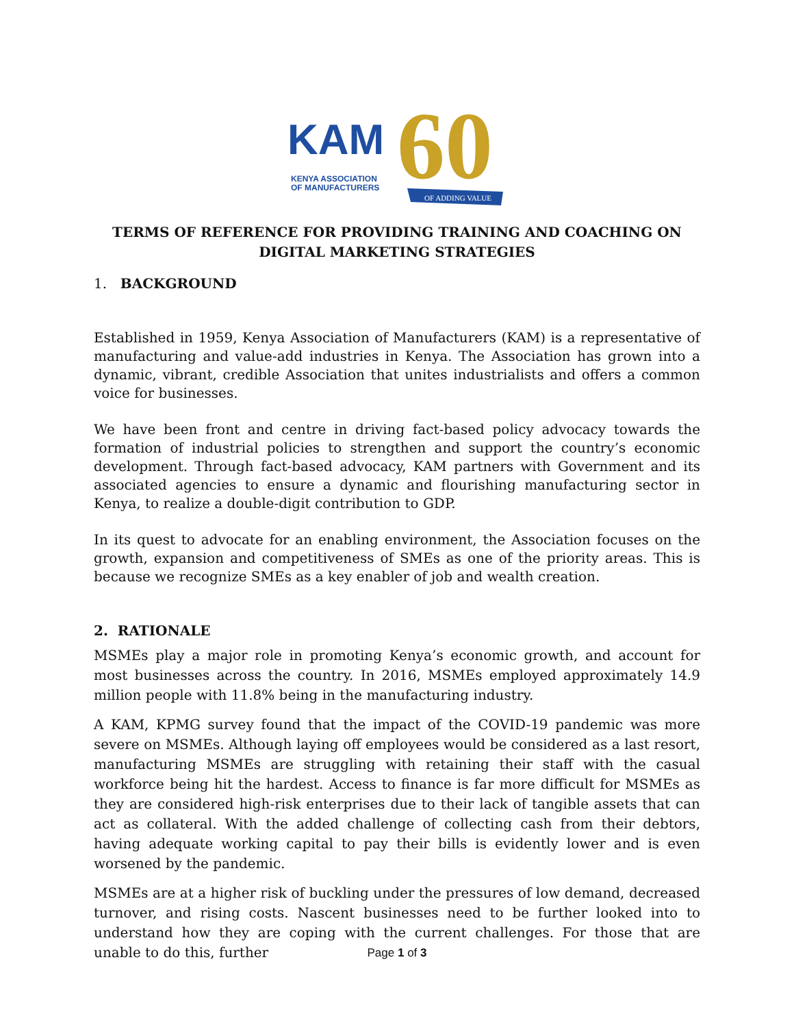KAM
KENYA ASSOCIATION
OF MANUFACTURERS
60
OF ADDING VALUE
TERMS OF REFERENCE FOR PROVIDING TRAINING AND COACHING ON DIGITAL MARKETING STRATEGIES
1. BACKGROUND
Established in 1959, Kenya Association of Manufacturers (KAM) is a representative of manufacturing and value-add industries in Kenya. The Association has grown into a dynamic, vibrant, credible Association that unites industrialists and offers a common voice for businesses.
We have been front and centre in driving fact-based policy advocacy towards the formation of industrial policies to strengthen and support the country’s economic development. Through fact-based advocacy, KAM partners with Government and its associated agencies to ensure a dynamic and flourishing manufacturing sector in Kenya, to realize a double-digit contribution to GDP.
In its quest to advocate for an enabling environment, the Association focuses on the growth, expansion and competitiveness of SMEs as one of the priority areas. This is because we recognize SMEs as a key enabler of job and wealth creation.
2. RATIONALE
MSMEs play a major role in promoting Kenya’s economic growth, and account for most businesses across the country. In 2016, MSMEs employed approximately 14.9 million people with 11.8% being in the manufacturing industry.
A KAM, KPMG survey found that the impact of the COVID-19 pandemic was more severe on MSMEs. Although laying off employees would be considered as a last resort, manufacturing MSMEs are struggling with retaining their staff with the casual workforce being hit the hardest. Access to finance is far more difficult for MSMEs as they are considered high-risk enterprises due to their lack of tangible assets that can act as collateral. With the added challenge of collecting cash from their debtors, having adequate working capital to pay their bills is evidently lower and is even worsened by the pandemic.
MSMEs are at a higher risk of buckling under the pressures of low demand, decreased turnover, and rising costs. Nascent businesses need to be further looked into to understand how they are coping with the current challenges. For those that are unable to do this, further
Page 1 of 3